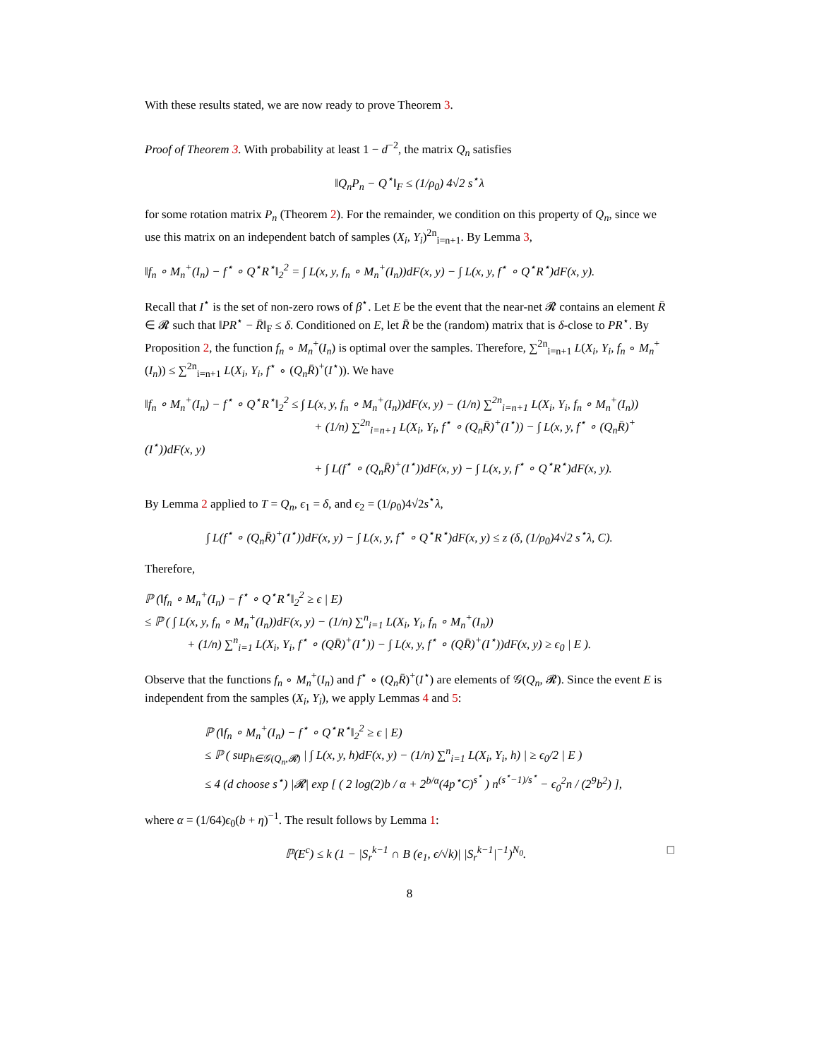With these results stated, we are now ready to prove Theorem 3.
Proof of Theorem 3. With probability at least 1 − d<sup>−2</sup>, the matrix Q<sub>n</sub> satisfies
‖Q<sub>n</sub>P<sub>n</sub> − Q<sup>⋆</sup>‖<sub>F</sub> ≤ (1/ρ<sub>0</sub>) 4√2 s<sup>⋆</sup>λ
for some rotation matrix P<sub>n</sub> (Theorem 2). For the remainder, we condition on this property of Q<sub>n</sub>, since we use this matrix on an independent batch of samples (X<sub>i</sub>, Y<sub>i</sub>)<sup>2n</sup><sub>i=n+1</sub>. By Lemma 3,
‖f<sub>n</sub> ∘ M<sub>n</sub><sup>+</sup>(I<sub>n</sub>) − f<sup>⋆</sup> ∘ Q<sup>⋆</sup>R<sup>⋆</sup>‖<sub>2</sub><sup>2</sup> = ∫ L(x, y, f<sub>n</sub> ∘ M<sub>n</sub><sup>+</sup>(I<sub>n</sub>))dF(x, y) − ∫ L(x, y, f<sup>⋆</sup> ∘ Q<sup>⋆</sup>R<sup>⋆</sup>)dF(x, y).
Recall that I<sup>⋆</sup> is the set of non-zero rows of β<sup>⋆</sup>. Let E be the event that the near-net 𝓡 contains an element R̄ ∈ 𝓡 such that ‖PR<sup>⋆</sup> − R̄‖<sub>F</sub> ≤ δ. Conditioned on E, let R̄ be the (random) matrix that is δ-close to PR<sup>⋆</sup>. By Proposition 2, the function f<sub>n</sub> ∘ M<sub>n</sub><sup>+</sup>(I<sub>n</sub>) is optimal over the samples. Therefore, ∑<sup>2n</sup><sub>i=n+1</sub> L(X<sub>i</sub>, Y<sub>i</sub>, f<sub>n</sub> ∘ M<sub>n</sub><sup>+</sup>(I<sub>n</sub>)) ≤ ∑<sup>2n</sup><sub>i=n+1</sub> L(X<sub>i</sub>, Y<sub>i</sub>, f<sup>⋆</sup> ∘ (Q<sub>n</sub>R̄)<sup>+</sup>(I<sup>⋆</sup>)). We have
‖f<sub>n</sub> ∘ M<sub>n</sub><sup>+</sup>(I<sub>n</sub>) − f<sup>⋆</sup> ∘ Q<sup>⋆</sup>R<sup>⋆</sup>‖<sub>2</sub><sup>2</sup> ≤ ∫ L(x, y, f<sub>n</sub> ∘ M<sub>n</sub><sup>+</sup>(I<sub>n</sub>))dF(x, y) − (1/n) ∑<sup>2n</sup><sub>i=n+1</sub> L(X<sub>i</sub>, Y<sub>i</sub>, f<sub>n</sub> ∘ M<sub>n</sub><sup>+</sup>(I<sub>n</sub>))
+ (1/n) ∑<sup>2n</sup><sub>i=n+1</sub> L(X<sub>i</sub>, Y<sub>i</sub>, f<sup>⋆</sup> ∘ (Q<sub>n</sub>R̄)<sup>+</sup>(I<sup>⋆</sup>)) − ∫ L(x, y, f<sup>⋆</sup> ∘ (Q<sub>n</sub>R̄)<sup>+</sup>(I<sup>⋆</sup>))dF(x, y)
+ ∫ L(f<sup>⋆</sup> ∘ (Q<sub>n</sub>R̄)<sup>+</sup>(I<sup>⋆</sup>))dF(x, y) − ∫ L(x, y, f<sup>⋆</sup> ∘ Q<sup>⋆</sup>R<sup>⋆</sup>)dF(x, y).
By Lemma 2 applied to T = Q<sub>n</sub>, ϵ<sub>1</sub> = δ, and ϵ<sub>2</sub> = (1/ρ<sub>0</sub>)4√2s<sup>⋆</sup>λ,
∫ L(f<sup>⋆</sup> ∘ (Q<sub>n</sub>R̄)<sup>+</sup>(I<sup>⋆</sup>))dF(x, y) − ∫ L(x, y, f<sup>⋆</sup> ∘ Q<sup>⋆</sup>R<sup>⋆</sup>)dF(x, y) ≤ z (δ, (1/ρ<sub>0</sub>)4√2 s<sup>⋆</sup>λ, C).
Therefore,
ℙ (‖f<sub>n</sub> ∘ M<sub>n</sub><sup>+</sup>(I<sub>n</sub>) − f<sup>⋆</sup> ∘ Q<sup>⋆</sup>R<sup>⋆</sup>‖<sub>2</sub><sup>2</sup> ≥ ϵ | E)
≤ ℙ ( ∫ L(x, y, f<sub>n</sub> ∘ M<sub>n</sub><sup>+</sup>(I<sub>n</sub>))dF(x, y) − (1/n) ∑<sup>n</sup><sub>i=1</sub> L(X<sub>i</sub>, Y<sub>i</sub>, f<sub>n</sub> ∘ M<sub>n</sub><sup>+</sup>(I<sub>n</sub>))
+ (1/n) ∑<sup>n</sup><sub>i=1</sub> L(X<sub>i</sub>, Y<sub>i</sub>, f<sup>⋆</sup> ∘ (QR̄)<sup>+</sup>(I<sup>⋆</sup>)) − ∫ L(x, y, f<sup>⋆</sup> ∘ (QR̄)<sup>+</sup>(I<sup>⋆</sup>))dF(x, y) ≥ ϵ<sub>0</sub> | E ).
Observe that the functions f<sub>n</sub> ∘ M<sub>n</sub><sup>+</sup>(I<sub>n</sub>) and f<sup>⋆</sup> ∘ (Q<sub>n</sub>R̄)<sup>+</sup>(I<sup>⋆</sup>) are elements of 𝒢(Q<sub>n</sub>, 𝓡). Since the event E is independent from the samples (X<sub>i</sub>, Y<sub>i</sub>), we apply Lemmas 4 and 5:
ℙ (‖f<sub>n</sub> ∘ M<sub>n</sub><sup>+</sup>(I<sub>n</sub>) − f<sup>⋆</sup> ∘ Q<sup>⋆</sup>R<sup>⋆</sup>‖<sub>2</sub><sup>2</sup> ≥ ϵ | E)
≤ ℙ ( sup<sub>h∈𝒢(Q<sub>n</sub>,𝓡)</sub> | ∫ L(x, y, h)dF(x, y) − (1/n) ∑<sup>n</sup><sub>i=1</sub> L(X<sub>i</sub>, Y<sub>i</sub>, h) | ≥ ϵ<sub>0</sub>/2 | E )
≤ 4 (d choose s<sup>⋆</sup>) |𝓡| exp [ ( 2 log(2)b / α + 2<sup>b/α</sup>(4p<sup>⋆</sup>C)<sup>s<sup>⋆</sup></sup> ) n<sup>(s<sup>⋆</sup>−1)/s<sup>⋆</sup></sup> − ϵ<sub>0</sub><sup>2</sup>n / (2<sup>9</sup>b<sup>2</sup>) ],
where α = (1/64)ϵ<sub>0</sub>(b + η)<sup>−1</sup>. The result follows by Lemma 1:
ℙ(E<sup>c</sup>) ≤ k (1 − |S<sub>r</sub><sup>k−1</sup> ∩ B (e<sub>1</sub>, ϵ/√k)| |S<sub>r</sub><sup>k−1</sup>|<sup>−1</sup>)<sup>N<sub>0</sub></sup>. □
8